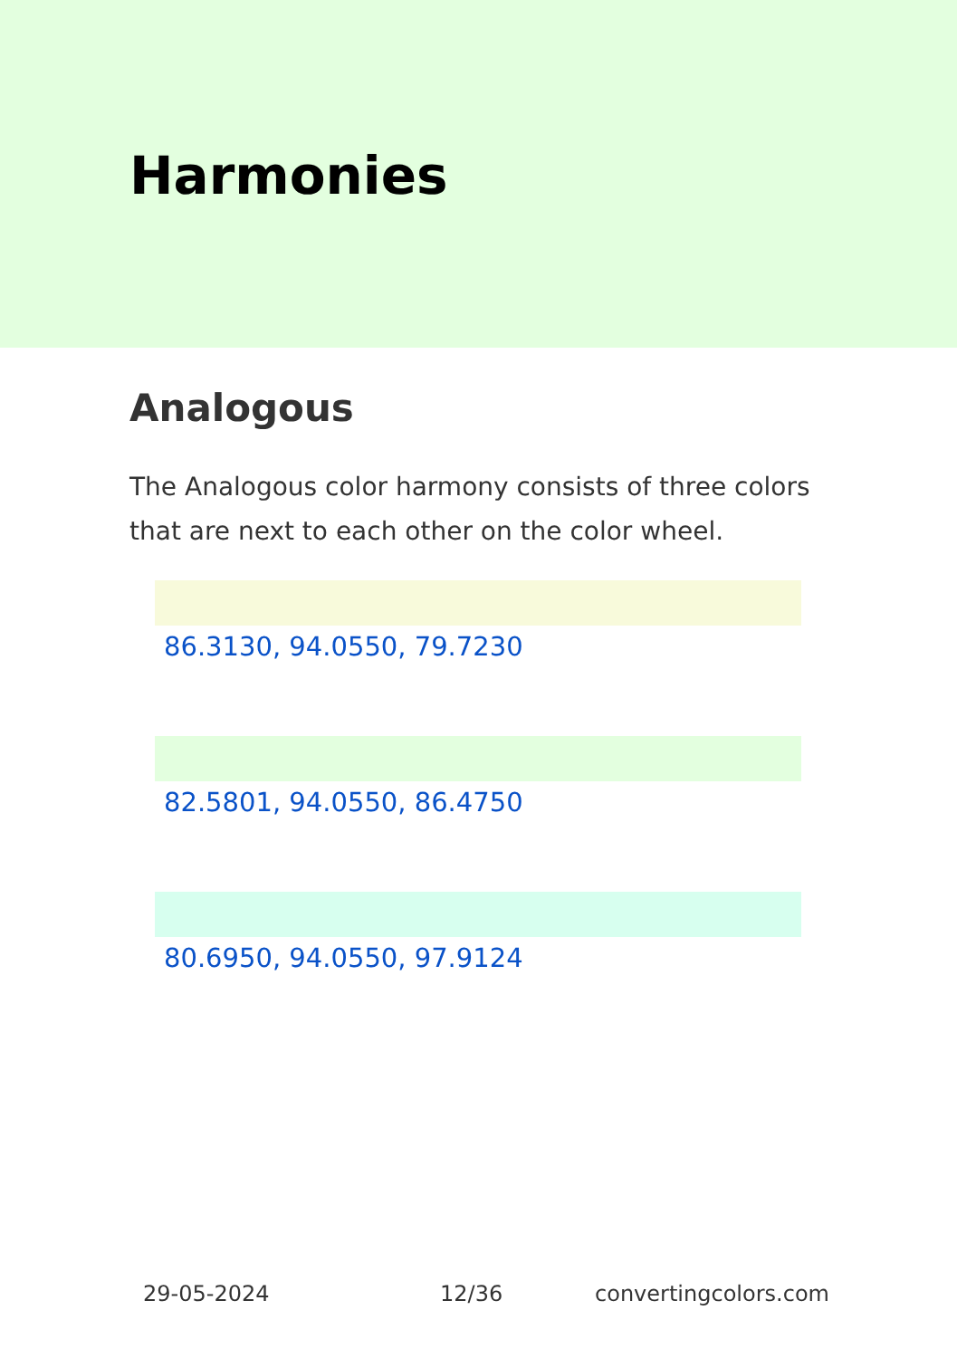Harmonies
Analogous
The Analogous color harmony consists of three colors that are next to each other on the color wheel.
86.3130, 94.0550, 79.7230
82.5801, 94.0550, 86.4750
80.6950, 94.0550, 97.9124
29-05-2024 12/36 convertingcolors.com